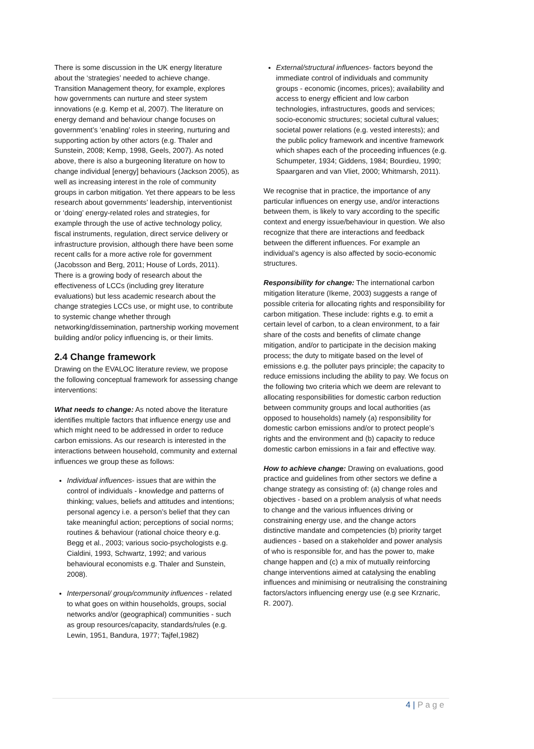There is some discussion in the UK energy literature about the ‘strategies’ needed to achieve change. Transition Management theory, for example, explores how governments can nurture and steer system innovations (e.g. Kemp et al, 2007). The literature on energy demand and behaviour change focuses on government’s ‘enabling’ roles in steering, nurturing and supporting action by other actors (e.g. Thaler and Sunstein, 2008; Kemp, 1998, Geels, 2007). As noted above, there is also a burgeoning literature on how to change individual [energy] behaviours (Jackson 2005), as well as increasing interest in the role of community groups in carbon mitigation. Yet there appears to be less research about governments’ leadership, interventionist or ‘doing’ energy-related roles and strategies, for example through the use of active technology policy, fiscal instruments, regulation, direct service delivery or infrastructure provision, although there have been some recent calls for a more active role for government (Jacobsson and Berg, 2011; House of Lords, 2011). There is a growing body of research about the effectiveness of LCCs (including grey literature evaluations) but less academic research about the change strategies LCCs use, or might use, to contribute to systemic change whether through networking/dissemination, partnership working movement building and/or policy influencing is, or their limits.
2.4 Change framework
Drawing on the EVALOC literature review, we propose the following conceptual framework for assessing change interventions:
What needs to change: As noted above the literature identifies multiple factors that influence energy use and which might need to be addressed in order to reduce carbon emissions. As our research is interested in the interactions between household, community and external influences we group these as follows:
Individual influences- issues that are within the control of individuals - knowledge and patterns of thinking; values, beliefs and attitudes and intentions; personal agency i.e. a person’s belief that they can take meaningful action; perceptions of social norms; routines & behaviour (rational choice theory e.g. Begg et al., 2003; various socio-psychologists e.g. Cialdini, 1993, Schwartz, 1992; and various behavioural economists e.g. Thaler and Sunstein, 2008).
Interpersonal/ group/community influences - related to what goes on within households, groups, social networks and/or (geographical) communities - such as group resources/capacity, standards/rules (e.g. Lewin, 1951, Bandura, 1977; Tajfel,1982)
External/structural influences- factors beyond the immediate control of individuals and community groups - economic (incomes, prices); availability and access to energy efficient and low carbon technologies, infrastructures, goods and services; socio-economic structures; societal cultural values; societal power relations (e.g. vested interests); and the public policy framework and incentive framework which shapes each of the proceeding influences (e.g. Schumpeter, 1934; Giddens, 1984; Bourdieu, 1990; Spaargaren and van Vliet, 2000; Whitmarsh, 2011).
We recognise that in practice, the importance of any particular influences on energy use, and/or interactions between them, is likely to vary according to the specific context and energy issue/behaviour in question. We also recognize that there are interactions and feedback between the different influences. For example an individual’s agency is also affected by socio-economic structures.
Responsibility for change: The international carbon mitigation literature (Ikeme, 2003) suggests a range of possible criteria for allocating rights and responsibility for carbon mitigation. These include: rights e.g. to emit a certain level of carbon, to a clean environment, to a fair share of the costs and benefits of climate change mitigation, and/or to participate in the decision making process; the duty to mitigate based on the level of emissions e.g. the polluter pays principle; the capacity to reduce emissions including the ability to pay. We focus on the following two criteria which we deem are relevant to allocating responsibilities for domestic carbon reduction between community groups and local authorities (as opposed to households) namely (a) responsibility for domestic carbon emissions and/or to protect people’s rights and the environment and (b) capacity to reduce domestic carbon emissions in a fair and effective way.
How to achieve change: Drawing on evaluations, good practice and guidelines from other sectors we define a change strategy as consisting of: (a) change roles and objectives - based on a problem analysis of what needs to change and the various influences driving or constraining energy use, and the change actors distinctive mandate and competencies (b) priority target audiences - based on a stakeholder and power analysis of who is responsible for, and has the power to, make change happen and (c) a mix of mutually reinforcing change interventions aimed at catalysing the enabling influences and minimising or neutralising the constraining factors/actors influencing energy use (e.g see Krznaric, R. 2007).
4 | P a g e